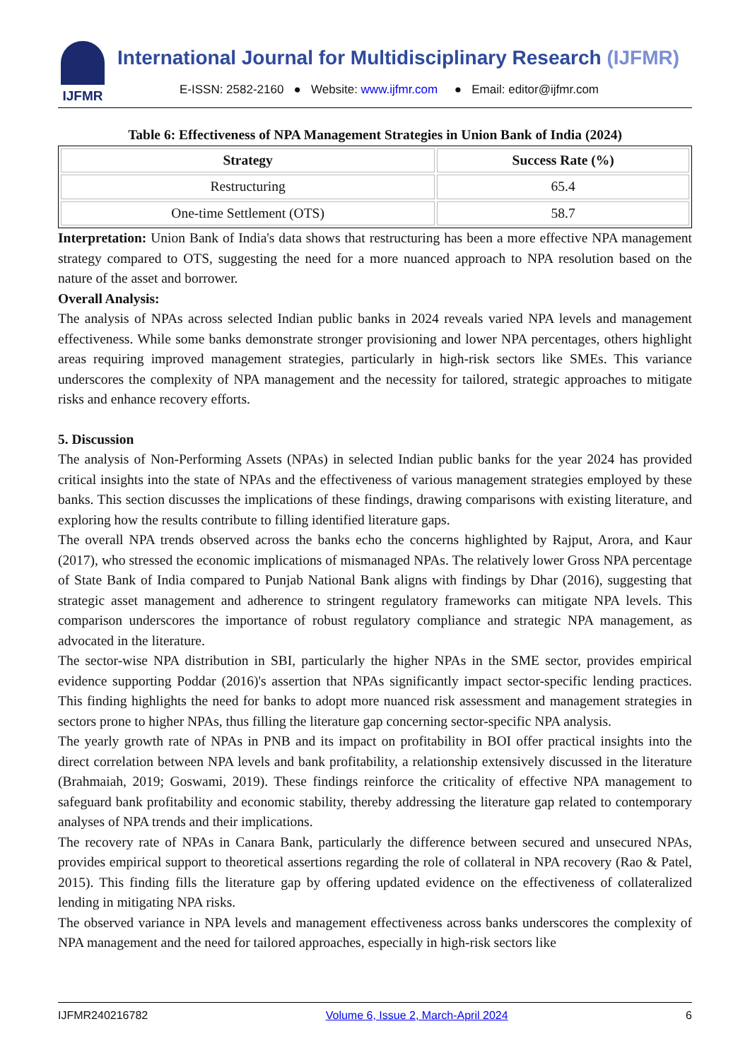IJFMR
International Journal for Multidisciplinary Research (IJFMR)
E-ISSN: 2582-2160 ● Website: www.ijfmr.com ● Email: editor@ijfmr.com
Table 6: Effectiveness of NPA Management Strategies in Union Bank of India (2024)
| Strategy | Success Rate (%) |
| --- | --- |
| Restructuring | 65.4 |
| One-time Settlement (OTS) | 58.7 |
Interpretation: Union Bank of India's data shows that restructuring has been a more effective NPA management strategy compared to OTS, suggesting the need for a more nuanced approach to NPA resolution based on the nature of the asset and borrower.
Overall Analysis:
The analysis of NPAs across selected Indian public banks in 2024 reveals varied NPA levels and management effectiveness. While some banks demonstrate stronger provisioning and lower NPA percentages, others highlight areas requiring improved management strategies, particularly in high-risk sectors like SMEs. This variance underscores the complexity of NPA management and the necessity for tailored, strategic approaches to mitigate risks and enhance recovery efforts.
5. Discussion
The analysis of Non-Performing Assets (NPAs) in selected Indian public banks for the year 2024 has provided critical insights into the state of NPAs and the effectiveness of various management strategies employed by these banks. This section discusses the implications of these findings, drawing comparisons with existing literature, and exploring how the results contribute to filling identified literature gaps.
The overall NPA trends observed across the banks echo the concerns highlighted by Rajput, Arora, and Kaur (2017), who stressed the economic implications of mismanaged NPAs. The relatively lower Gross NPA percentage of State Bank of India compared to Punjab National Bank aligns with findings by Dhar (2016), suggesting that strategic asset management and adherence to stringent regulatory frameworks can mitigate NPA levels. This comparison underscores the importance of robust regulatory compliance and strategic NPA management, as advocated in the literature.
The sector-wise NPA distribution in SBI, particularly the higher NPAs in the SME sector, provides empirical evidence supporting Poddar (2016)'s assertion that NPAs significantly impact sector-specific lending practices. This finding highlights the need for banks to adopt more nuanced risk assessment and management strategies in sectors prone to higher NPAs, thus filling the literature gap concerning sector-specific NPA analysis.
The yearly growth rate of NPAs in PNB and its impact on profitability in BOI offer practical insights into the direct correlation between NPA levels and bank profitability, a relationship extensively discussed in the literature (Brahmaiah, 2019; Goswami, 2019). These findings reinforce the criticality of effective NPA management to safeguard bank profitability and economic stability, thereby addressing the literature gap related to contemporary analyses of NPA trends and their implications.
The recovery rate of NPAs in Canara Bank, particularly the difference between secured and unsecured NPAs, provides empirical support to theoretical assertions regarding the role of collateral in NPA recovery (Rao & Patel, 2015). This finding fills the literature gap by offering updated evidence on the effectiveness of collateralized lending in mitigating NPA risks.
The observed variance in NPA levels and management effectiveness across banks underscores the complexity of NPA management and the need for tailored approaches, especially in high-risk sectors like
IJFMR240216782 Volume 6, Issue 2, March-April 2024 6